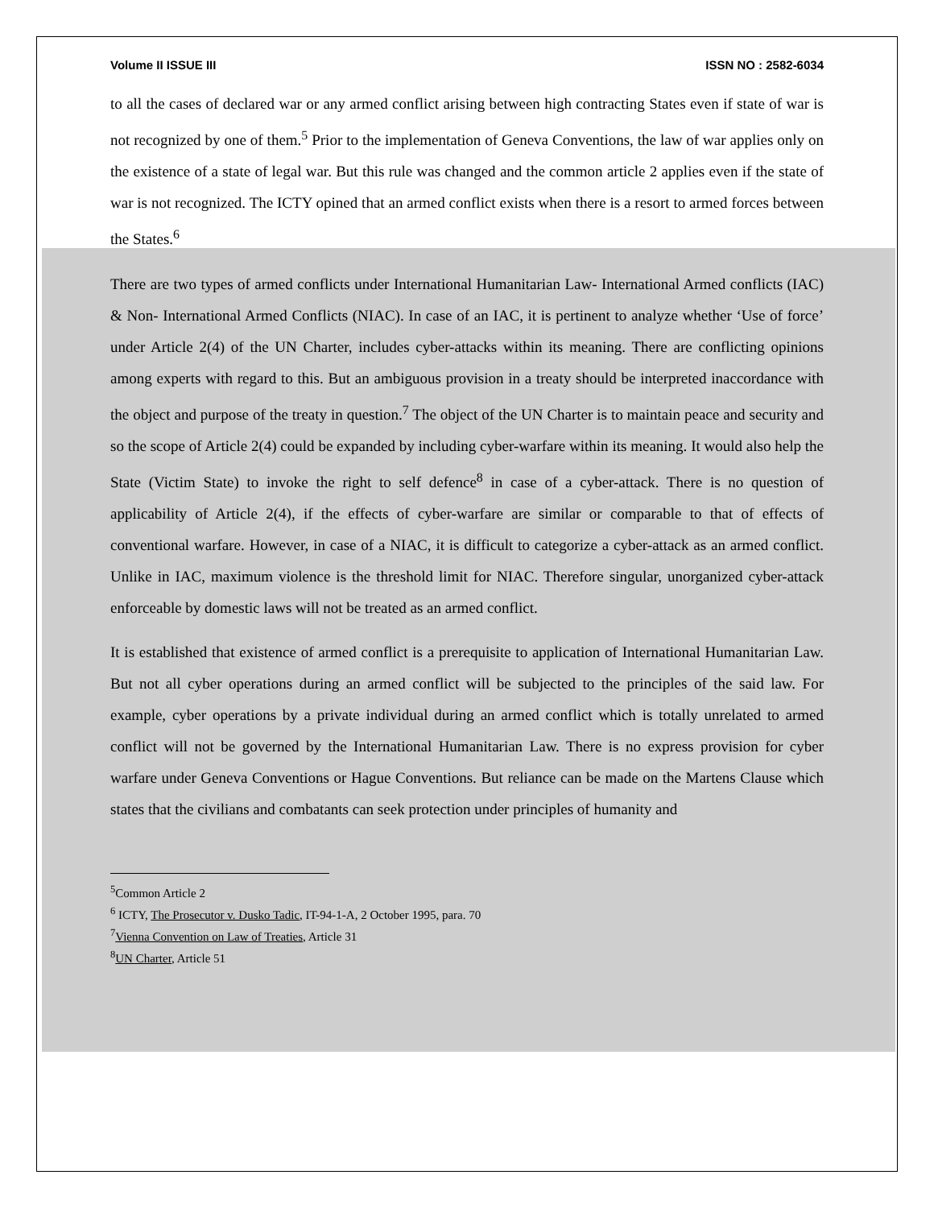Volume II ISSUE III ISSN NO : 2582-6034
to all the cases of declared war or any armed conflict arising between high contracting States even if state of war is not recognized by one of them.<sup>5</sup> Prior to the implementation of Geneva Conventions, the law of war applies only on the existence of a state of legal war. But this rule was changed and the common article 2 applies even if the state of war is not recognized. The ICTY opined that an armed conflict exists when there is a resort to armed forces between the States.<sup>6</sup>
There are two types of armed conflicts under International Humanitarian Law- International Armed conflicts (IAC) & Non- International Armed Conflicts (NIAC). In case of an IAC, it is pertinent to analyze whether ‘Use of force’ under Article 2(4) of the UN Charter, includes cyber-attacks within its meaning. There are conflicting opinions among experts with regard to this. But an ambiguous provision in a treaty should be interpreted inaccordance with the object and purpose of the treaty in question.<sup>7</sup> The object of the UN Charter is to maintain peace and security and so the scope of Article 2(4) could be expanded by including cyber-warfare within its meaning. It would also help the State (Victim State) to invoke the right to self defence<sup>8</sup> in case of a cyber-attack. There is no question of applicability of Article 2(4), if the effects of cyber-warfare are similar or comparable to that of effects of conventional warfare. However, in case of a NIAC, it is difficult to categorize a cyber-attack as an armed conflict. Unlike in IAC, maximum violence is the threshold limit for NIAC. Therefore singular, unorganized cyber-attack enforceable by domestic laws will not be treated as an armed conflict.
It is established that existence of armed conflict is a prerequisite to application of International Humanitarian Law. But not all cyber operations during an armed conflict will be subjected to the principles of the said law. For example, cyber operations by a private individual during an armed conflict which is totally unrelated to armed conflict will not be governed by the International Humanitarian Law. There is no express provision for cyber warfare under Geneva Conventions or Hague Conventions. But reliance can be made on the Martens Clause which states that the civilians and combatants can seek protection under principles of humanity and
<sup>5</sup> Common Article 2
<sup>6</sup> ICTY, The Prosecutor v. Dusko Tadic, IT-94-1-A, 2 October 1995, para. 70
<sup>7</sup> Vienna Convention on Law of Treaties, Article 31
<sup>8</sup> UN Charter, Article 51